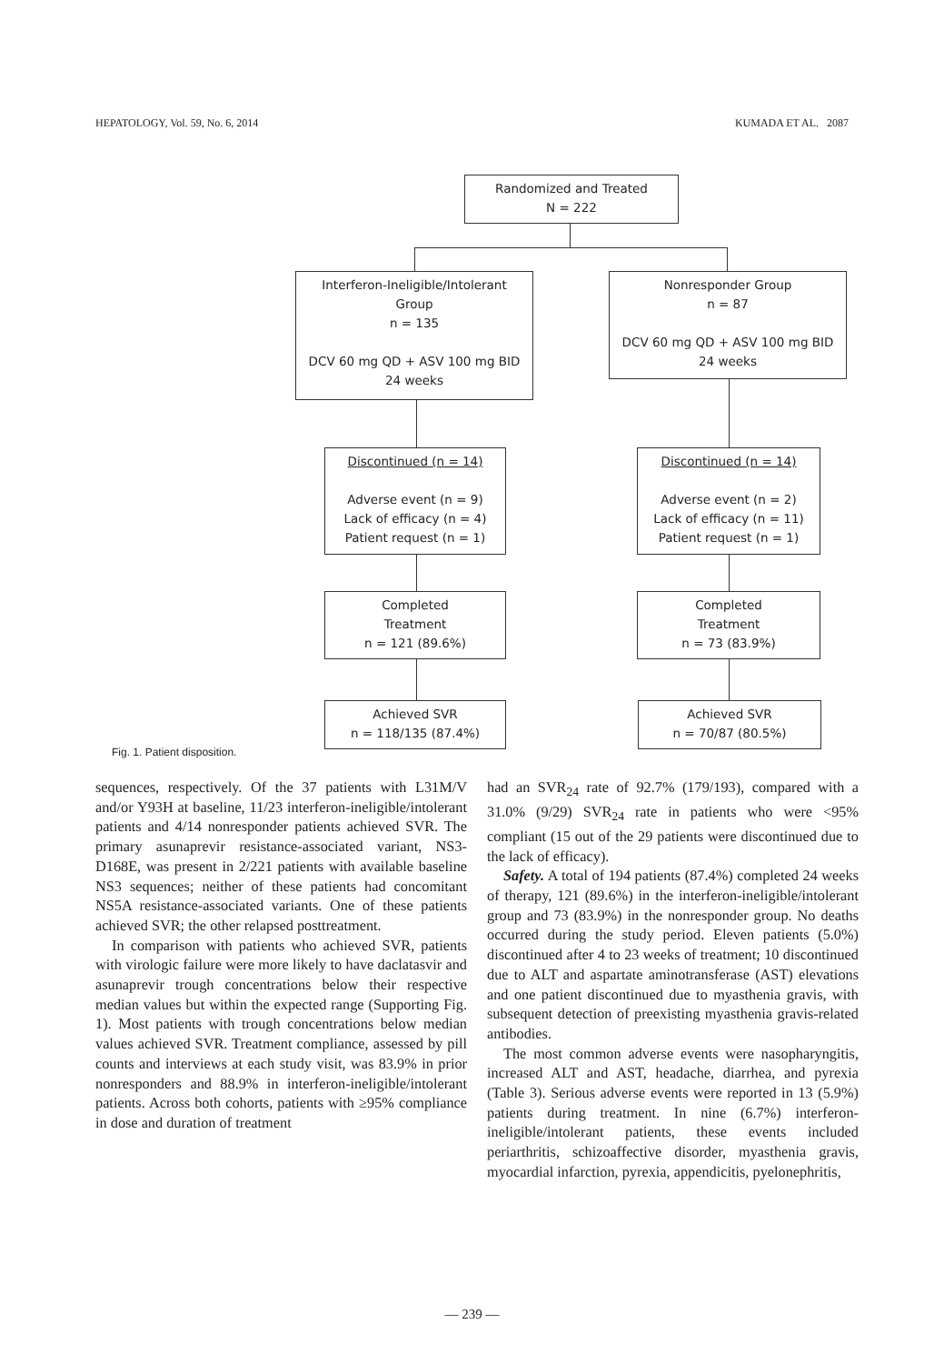HEPATOLOGY, Vol. 59, No. 6, 2014 KUMADA ET AL. 2087
Randomized and Treated
N = 222
Interferon-Ineligible/Intolerant
Group
n = 135
DCV 60 mg QD + ASV 100 mg BID
24 weeks
Nonresponder Group
n = 87
DCV 60 mg QD + ASV 100 mg BID
24 weeks
Discontinued (n = 14)
Adverse event (n = 9)
Lack of efficacy (n = 4)
Patient request (n = 1)
Discontinued (n = 14)
Adverse event (n = 2)
Lack of efficacy (n = 11)
Patient request (n = 1)
Completed
Treatment
n = 121 (89.6%)
Completed
Treatment
n = 73 (83.9%)
Achieved SVR
n = 118/135 (87.4%)
Achieved SVR
n = 70/87 (80.5%)
Fig. 1. Patient disposition.
sequences, respectively. Of the 37 patients with L31M/V and/or Y93H at baseline, 11/23 interferon-ineligible/intolerant patients and 4/14 nonresponder patients achieved SVR. The primary asunaprevir resistance-associated variant, NS3-D168E, was present in 2/221 patients with available baseline NS3 sequences; neither of these patients had concomitant NS5A resistance-associated variants. One of these patients achieved SVR; the other relapsed posttreatment.
In comparison with patients who achieved SVR, patients with virologic failure were more likely to have daclatasvir and asunaprevir trough concentrations below their respective median values but within the expected range (Supporting Fig. 1). Most patients with trough concentrations below median values achieved SVR. Treatment compliance, assessed by pill counts and interviews at each study visit, was 83.9% in prior nonresponders and 88.9% in interferon-ineligible/intolerant patients. Across both cohorts, patients with ≥95% compliance in dose and duration of treatment
had an SVR<sub>24</sub> rate of 92.7% (179/193), compared with a 31.0% (9/29) SVR<sub>24</sub> rate in patients who were <95% compliant (15 out of the 29 patients were discontinued due to the lack of efficacy).
Safety. A total of 194 patients (87.4%) completed 24 weeks of therapy, 121 (89.6%) in the interferon-ineligible/intolerant group and 73 (83.9%) in the nonresponder group. No deaths occurred during the study period. Eleven patients (5.0%) discontinued after 4 to 23 weeks of treatment; 10 discontinued due to ALT and aspartate aminotransferase (AST) elevations and one patient discontinued due to myasthenia gravis, with subsequent detection of preexisting myasthenia gravis-related antibodies.
The most common adverse events were nasopharyngitis, increased ALT and AST, headache, diarrhea, and pyrexia (Table 3). Serious adverse events were reported in 13 (5.9%) patients during treatment. In nine (6.7%) interferon-ineligible/intolerant patients, these events included periarthritis, schizoaffective disorder, myasthenia gravis, myocardial infarction, pyrexia, appendicitis, pyelonephritis,
— 239 —